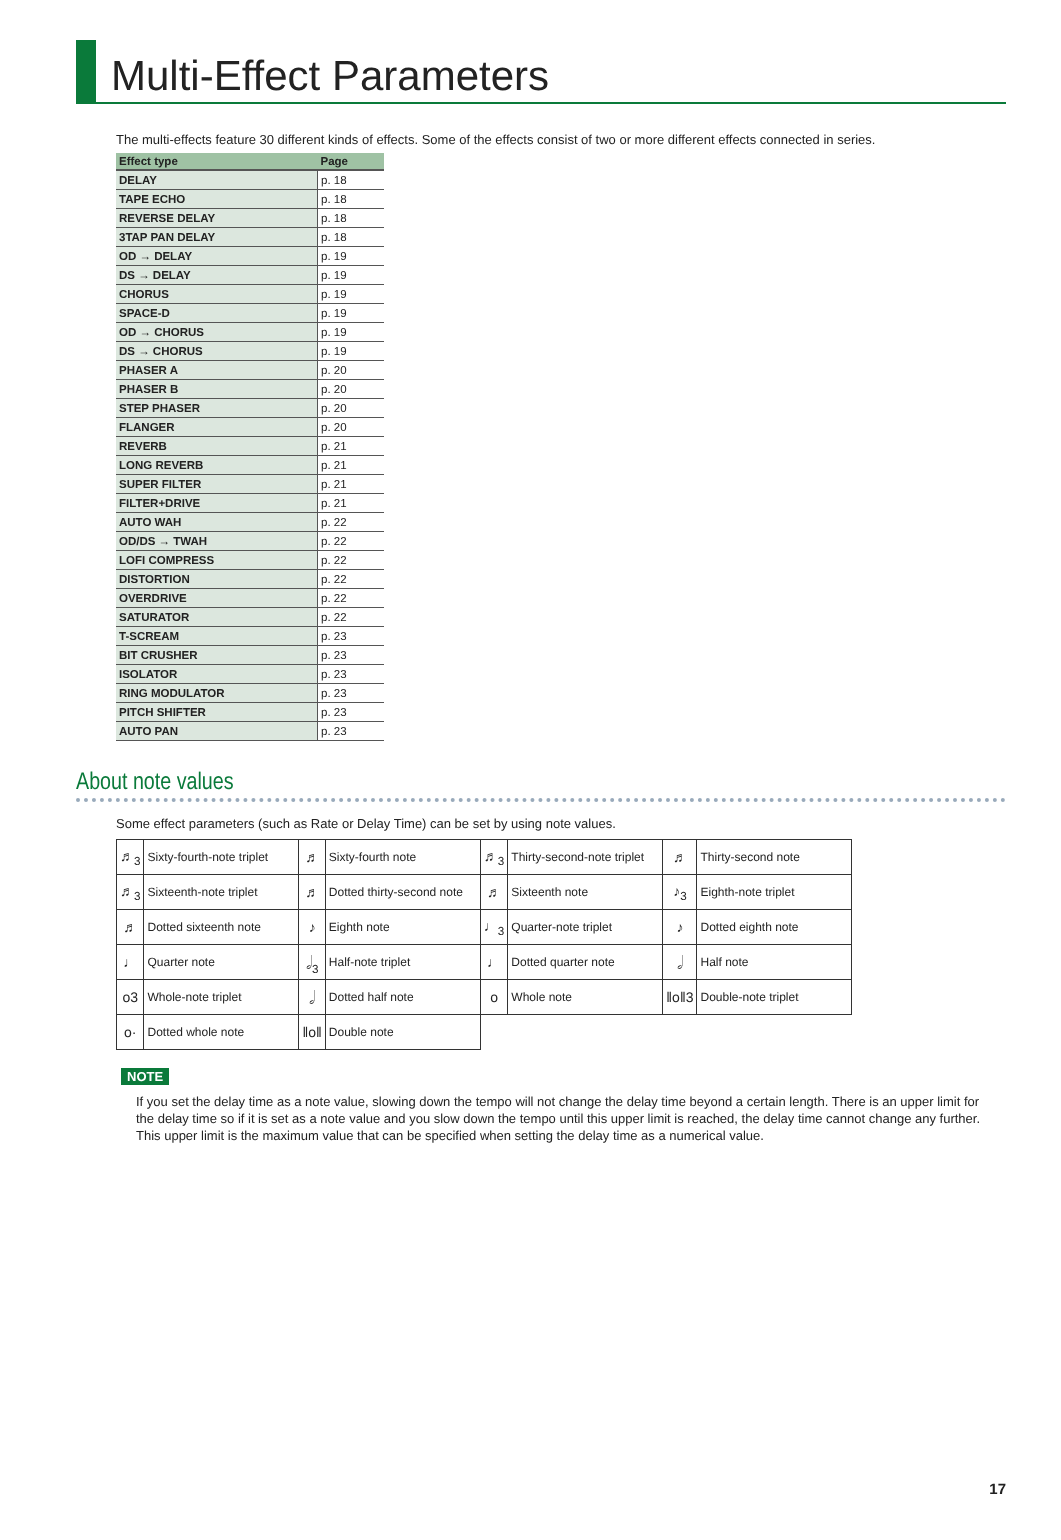Multi-Effect Parameters
The multi-effects feature 30 different kinds of effects. Some of the effects consist of two or more different effects connected in series.
| Effect type | Page |
| --- | --- |
| DELAY | p. 18 |
| TAPE ECHO | p. 18 |
| REVERSE DELAY | p. 18 |
| 3TAP PAN DELAY | p. 18 |
| OD → DELAY | p. 19 |
| DS → DELAY | p. 19 |
| CHORUS | p. 19 |
| SPACE-D | p. 19 |
| OD → CHORUS | p. 19 |
| DS → CHORUS | p. 19 |
| PHASER A | p. 20 |
| PHASER B | p. 20 |
| STEP PHASER | p. 20 |
| FLANGER | p. 20 |
| REVERB | p. 21 |
| LONG REVERB | p. 21 |
| SUPER FILTER | p. 21 |
| FILTER+DRIVE | p. 21 |
| AUTO WAH | p. 22 |
| OD/DS → TWAH | p. 22 |
| LOFI COMPRESS | p. 22 |
| DISTORTION | p. 22 |
| OVERDRIVE | p. 22 |
| SATURATOR | p. 22 |
| T-SCREAM | p. 23 |
| BIT CRUSHER | p. 23 |
| ISOLATOR | p. 23 |
| RING MODULATOR | p. 23 |
| PITCH SHIFTER | p. 23 |
| AUTO PAN | p. 23 |
About note values
Some effect parameters (such as Rate or Delay Time) can be set by using note values.
| ♬<sub>3</sub> | Sixty-fourth-note triplet | ♬ | Sixty-fourth note | ♬<sub>3</sub> | Thirty-second-note triplet | ♬ | Thirty-second note |
| ♬<sub>3</sub> | Sixteenth-note triplet | ♬ | Dotted thirty-second note | ♬ | Sixteenth note | ♪<sub>3</sub> | Eighth-note triplet |
| ♬ | Dotted sixteenth note | ♪ | Eighth note | ♩<sub>3</sub> | Quarter-note triplet | ♪ | Dotted eighth note |
| ♩ | Quarter note | 𝅗𝅥<sub>3</sub> | Half-note triplet | ♩ | Dotted quarter note | 𝅗𝅥 | Half note |
| o3 | Whole-note triplet | 𝅗𝅥 | Dotted half note | o | Whole note | ‖o‖3 | Double-note triplet |
| o· | Dotted whole note | ‖o‖ | Double note | | | | |
NOTE
If you set the delay time as a note value, slowing down the tempo will not change the delay time beyond a certain length. There is an upper limit for the delay time so if it is set as a note value and you slow down the tempo until this upper limit is reached, the delay time cannot change any further. This upper limit is the maximum value that can be specified when setting the delay time as a numerical value.
17